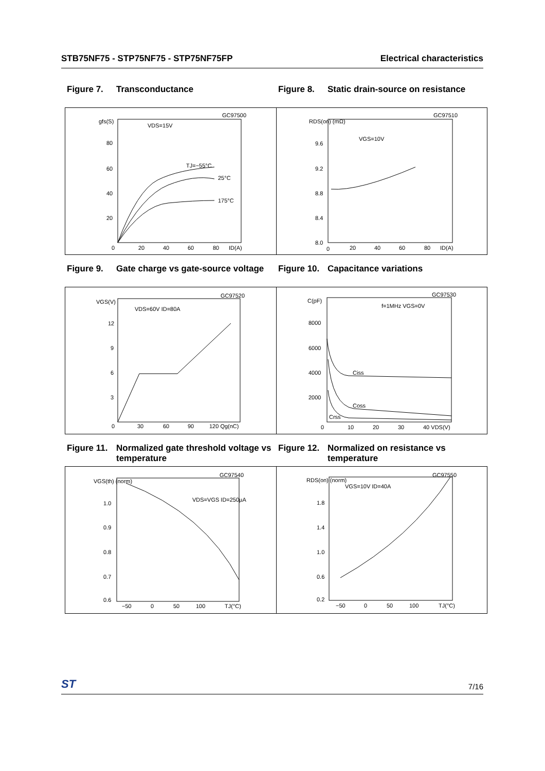STB75NF75 - STP75NF75 - STP75NF75FP Electrical characteristics
Figure 7. Transconductance Figure 8. Static drain-source on resistance
gfs(S)
VDS=15V
TJ=−55°C
25°C
175°C
GC97500
80
60
40
20
0
20
40
60
80
ID(A)
RDS(on) (mΩ)
VGS=10V
GC97510
9.6
9.2
8.8
8.4
8.0
0
20
40
60
80
ID(A)
Figure 9. Gate charge vs gate-source voltage
Figure 10. Capacitance variations
VGS(V)
VDS=60V ID=80A
GC97520
12
9
6
3
0
30
60
90
120 Qg(nC)
C(pF)
f=1MHz VGS=0V
GC97530
8000
6000
4000
2000
Ciss
Coss
Crss
0
10
20
30
40 VDS(V)
Figure 11. Normalized gate threshold voltage vs temperature
Figure 12. Normalized on resistance vs temperature
VGS(th) (norm)
VDS=VGS ID=250µA
GC97540
1.0
0.9
0.8
0.7
0.6
−50
0
50
100
TJ(°C)
RDS(on) (norm)
VGS=10V ID=40A
GC97550
1.8
1.4
1.0
0.6
0.2
−50
0
50
100
TJ(°C)
ST 7/16